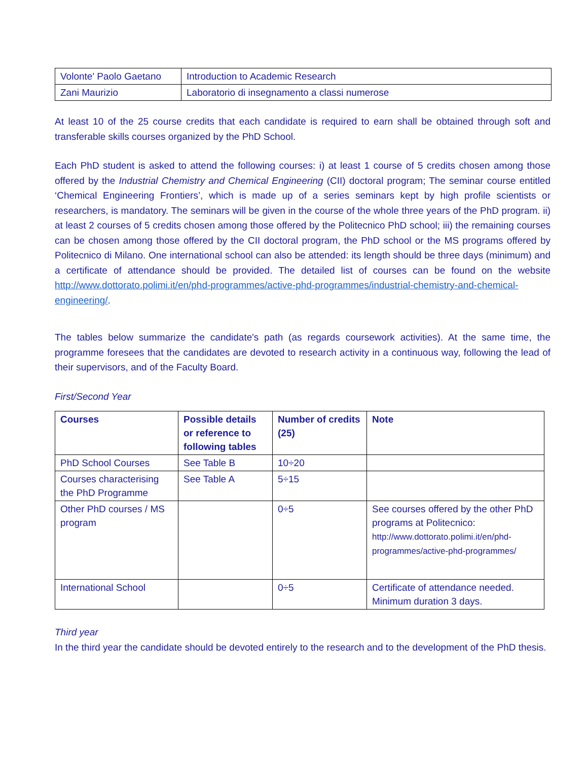| Volonte' Paolo Gaetano | Introduction to Academic Research |
| Zani Maurizio | Laboratorio di insegnamento a classi numerose |
At least 10 of the 25 course credits that each candidate is required to earn shall be obtained through soft and transferable skills courses organized by the PhD School.
Each PhD student is asked to attend the following courses: i) at least 1 course of 5 credits chosen among those offered by the Industrial Chemistry and Chemical Engineering (CII) doctoral program; The seminar course entitled ‘Chemical Engineering Frontiers’, which is made up of a series seminars kept by high profile scientists or researchers, is mandatory. The seminars will be given in the course of the whole three years of the PhD program. ii) at least 2 courses of 5 credits chosen among those offered by the Politecnico PhD school; iii) the remaining courses can be chosen among those offered by the CII doctoral program, the PhD school or the MS programs offered by Politecnico di Milano. One international school can also be attended: its length should be three days (minimum) and a certificate of attendance should be provided. The detailed list of courses can be found on the website http://www.dottorato.polimi.it/en/phd-programmes/active-phd-programmes/industrial-chemistry-and-chemical-engineering/.
The tables below summarize the candidate's path (as regards coursework activities). At the same time, the programme foresees that the candidates are devoted to research activity in a continuous way, following the lead of their supervisors, and of the Faculty Board.
First/Second Year
| Courses | Possible details or reference to following tables | Number of credits (25) | Note |
| --- | --- | --- | --- |
| PhD School Courses | See Table B | 10÷20 | |
| Courses characterising the PhD Programme | See Table A | 5÷15 | |
| Other PhD courses / MS program | | 0÷5 | See courses offered by the other PhD programs at Politecnico: http://www.dottorato.polimi.it/en/phd-programmes/active-phd-programmes/ |
| International School | | 0÷5 | Certificate of attendance needed. Minimum duration 3 days. |
Third year
In the third year the candidate should be devoted entirely to the research and to the development of the PhD thesis.